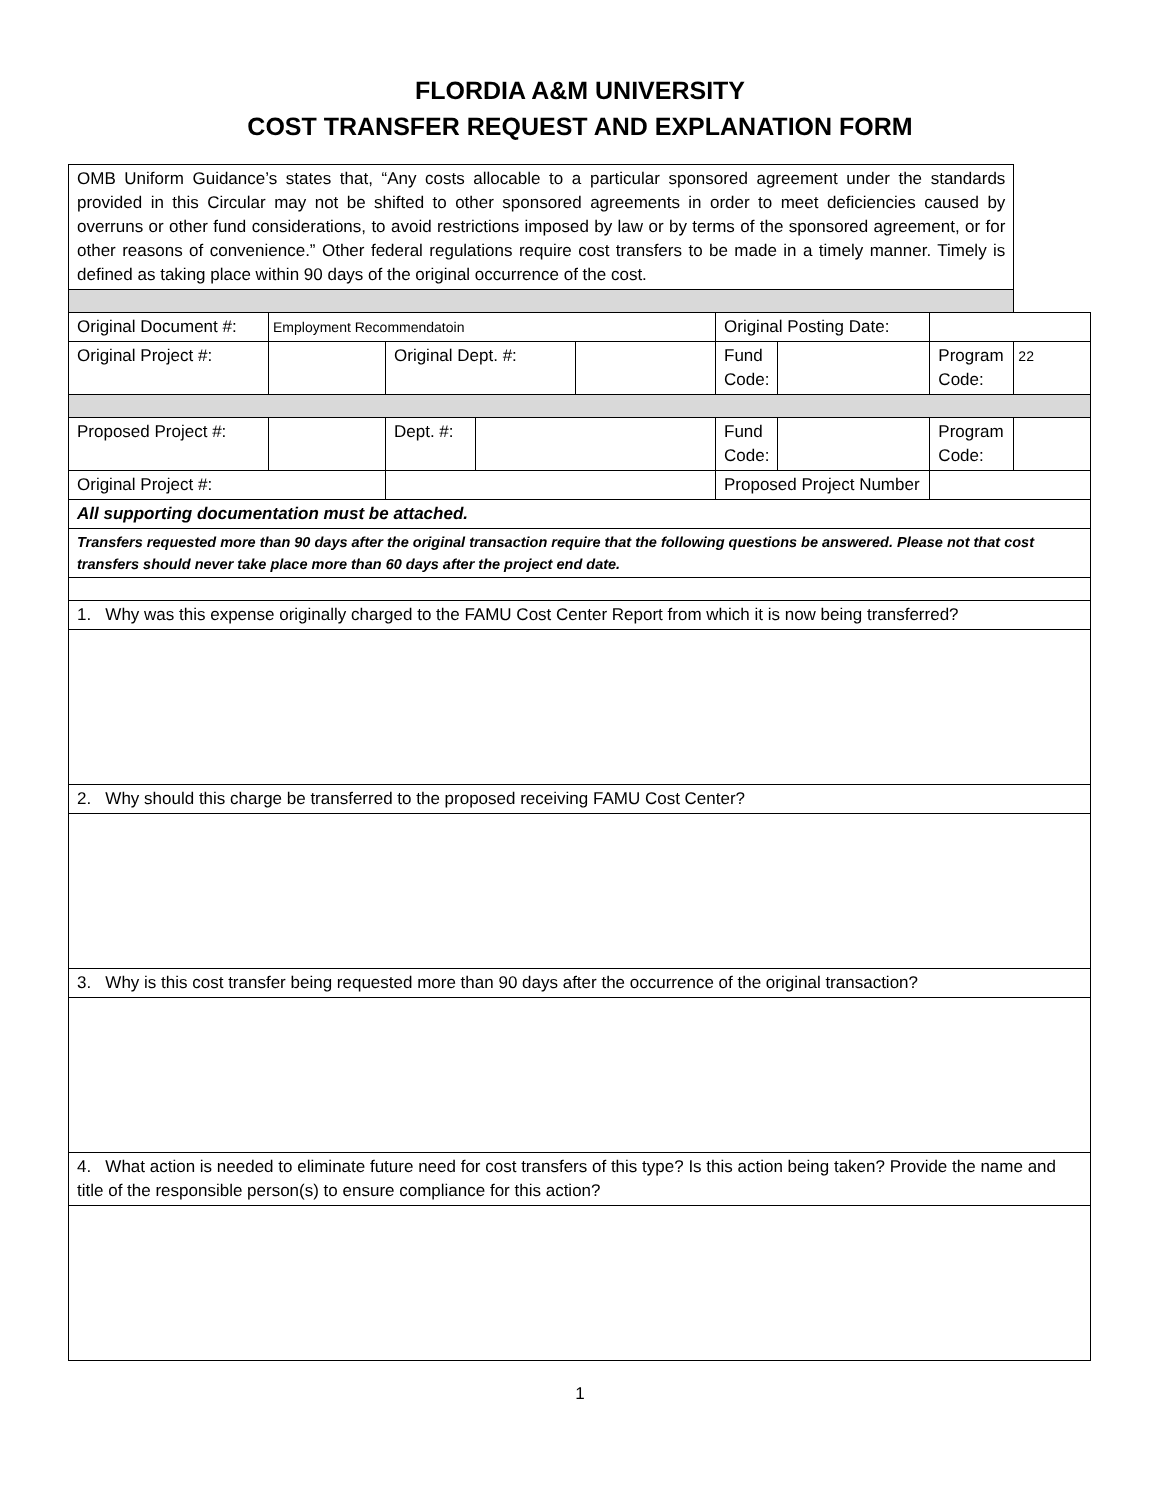FLORDIA A&M UNIVERSITY
COST TRANSFER REQUEST AND EXPLANATION FORM
| OMB Uniform Guidance’s states that, “Any costs allocable to a particular sponsored agreement under the standards provided in this Circular may not be shifted to other sponsored agreements in order to meet deficiencies caused by overruns or other fund considerations, to avoid restrictions imposed by law or by terms of the sponsored agreement, or for other reasons of convenience.” Other federal regulations require cost transfers to be made in a timely manner. Timely is defined as taking place within 90 days of the original occurrence of the cost. | | | | | | | | |
| Original Document #: | Employment Recommendatoin | | | | Original Posting Date: | | | |
| Original Project #: | | Original Dept. #: | | | Fund Code: | | Program Code: | 22 |
| Proposed Project #: | | Dept. #: | | | Fund Code: | | Program Code: | |
| Original Project #: | | | | | Proposed Project Number | | | |
| All supporting documentation must be attached. | | | | | | | | |
| Transfers requested more than 90 days after the original transaction require that the following questions be answered. Please not that cost transfers should never take place more than 60 days after the project end date. | | | | | | | | |
| 1. Why was this expense originally charged to the FAMU Cost Center Report from which it is now being transferred? | | | | | | | | |
| 2. Why should this charge be transferred to the proposed receiving FAMU Cost Center? | | | | | | | | |
| 3. Why is this cost transfer being requested more than 90 days after the occurrence of the original transaction? | | | | | | | | |
| 4. What action is needed to eliminate future need for cost transfers of this type? Is this action being taken? Provide the name and title of the responsible person(s) to ensure compliance for this action? | | | | | | | | |
1